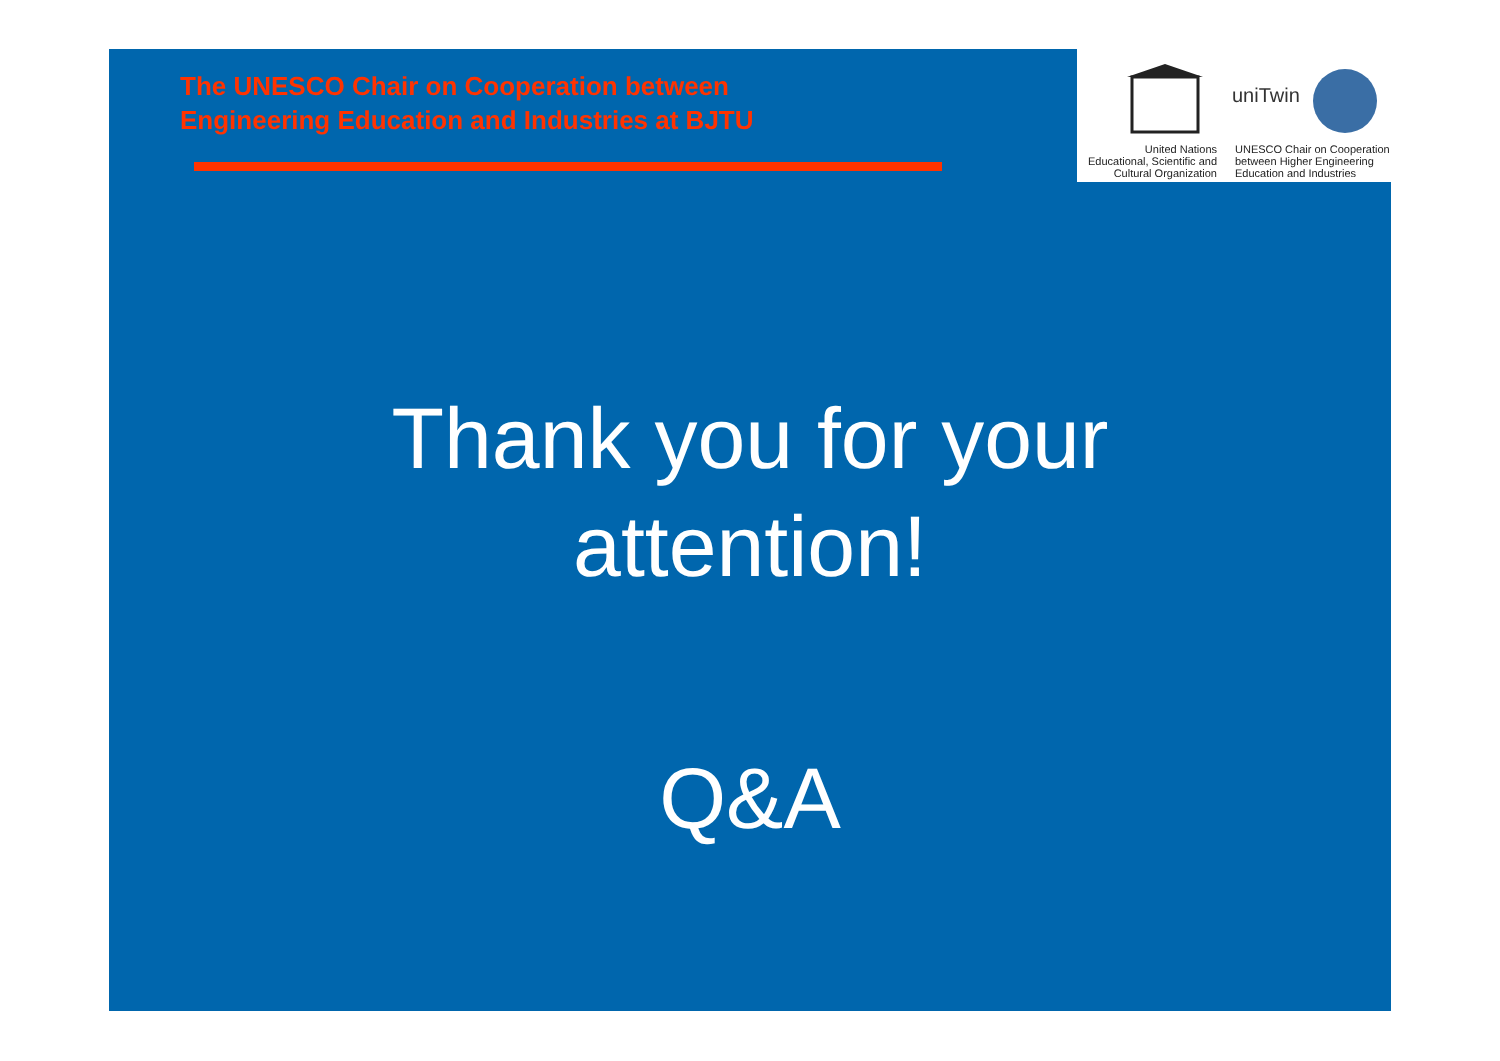The UNESCO Chair on Cooperation between
Engineering Education and Industries at BJTU
uniTwin
United Nations
Educational, Scientific and
Cultural Organization
UNESCO Chair on Cooperation
between Higher Engineering
Education and Industries
Thank you for your
attention!
Q&A